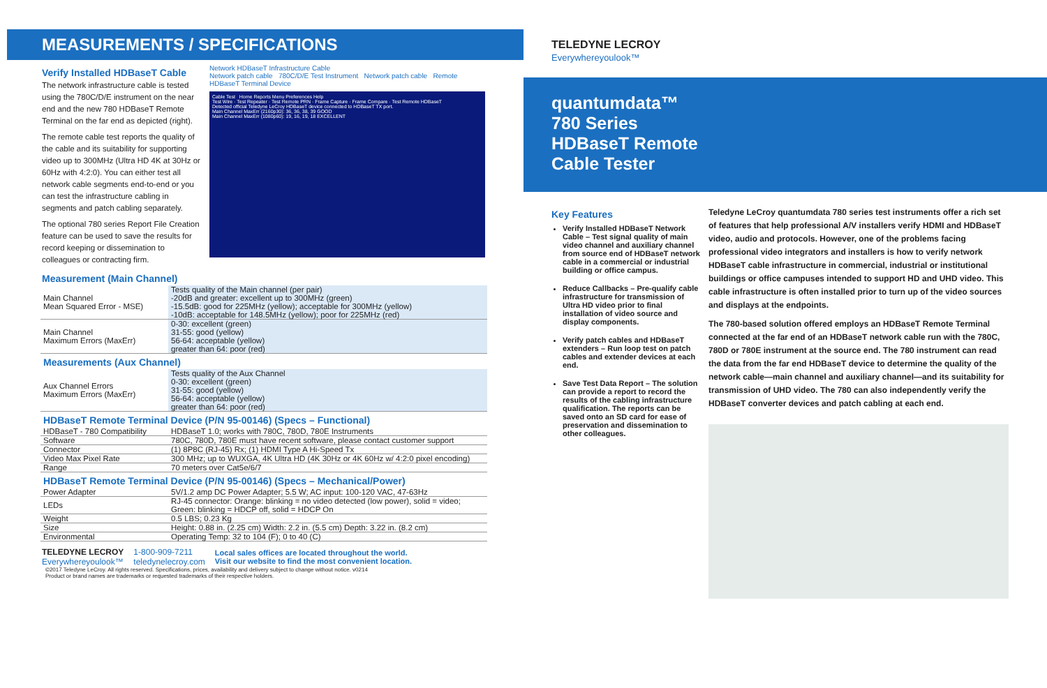MEASUREMENTS / SPECIFICATIONS
Verify Installed HDBaseT Cable
The network infrastructure cable is tested using the 780C/D/E instrument on the near end and the new 780 HDBaseT Remote Terminal on the far end as depicted (right).
The remote cable test reports the quality of the cable and its suitability for supporting video up to 300MHz (Ultra HD 4K at 30Hz or 60Hz with 4:2:0). You can either test all network cable segments end-to-end or you can test the infrastructure cabling in segments and patch cabling separately.
The optional 780 series Report File Creation feature can be used to save the results for record keeping or dissemination to colleagues or contracting firm.
Network HDBaseT Infrastructure Cable
Network patch cable 780C/D/E Test Instrument Network patch cable Remote HDBaseT Terminal Device
Cable Test Home Reports Menu Preferences Help
Test Wire · Test Repeater · Test Remote PRN · Frame Capture · Frame Compare · Test Remote HDBaseT
Detected official Teledyne LeCroy HDBaseT device connected to HDBaseT TX port.
Main Channel MaxErr (2160p30): 36, 36, 38, 39 GOOD
Main Channel MaxErr (1080p60): 19, 16, 19, 18 EXCELLENT
Measurement (Main Channel)
| Main Channel Mean Squared Error - MSE) | Tests quality of the Main channel (per pair) -20dB and greater: excellent up to 300MHz (green) -15.5dB: good for 225MHz (yellow); acceptable for 300MHz (yellow) -10dB: acceptable for 148.5MHz (yellow); poor for 225MHz (red) |
| Main Channel Maximum Errors (MaxErr) | 0-30: excellent (green) 31-55: good (yellow) 56-64: acceptable (yellow) greater than 64: poor (red) |
Measurements (Aux Channel)
| Aux Channel Errors Maximum Errors (MaxErr) | Tests quality of the Aux Channel 0-30: excellent (green) 31-55: good (yellow) 56-64: acceptable (yellow) greater than 64: poor (red) |
HDBaseT Remote Terminal Device (P/N 95-00146) (Specs – Functional)
| HDBaseT - 780 Compatibility | HDBaseT 1.0; works with 780C, 780D, 780E Instruments |
| Software | 780C, 780D, 780E must have recent software, please contact customer support |
| Connector | (1) 8P8C (RJ-45) Rx; (1) HDMI Type A Hi-Speed Tx |
| Video Max Pixel Rate | 300 MHz; up to WUXGA, 4K Ultra HD (4K 30Hz or 4K 60Hz w/ 4:2:0 pixel encoding) |
| Range | 70 meters over Cat5e/6/7 |
HDBaseT Remote Terminal Device (P/N 95-00146) (Specs – Mechanical/Power)
| Power Adapter | 5V/1.2 amp DC Power Adapter; 5.5 W; AC input: 100-120 VAC, 47-63Hz |
| LEDs | RJ-45 connector: Orange: blinking = no video detected (low power), solid = video; Green: blinking = HDCP off, solid = HDCP On |
| Weight | 0.5 LBS; 0.23 Kg |
| Size | Height: 0.88 in. (2.25 cm) Width: 2.2 in. (5.5 cm) Depth: 3.22 in. (8.2 cm) |
| Environmental | Operating Temp: 32 to 104 (F); 0 to 40 (C) |
TELEDYNE LECROY
Everywhereyoulook™
1-800-909-7211
teledynelecroy.com
Local sales offices are located throughout the world.
Visit our website to find the most convenient location.
©2017 Teledyne LeCroy. All rights reserved. Specifications, prices, availability and delivery subject to change without notice. v0214
Product or brand names are trademarks or requested trademarks of their respective holders.
TELEDYNE LECROY
Everywhereyoulook™
quantumdata™
780 Series
HDBaseT Remote
Cable Tester
Key Features
Verify Installed HDBaseT Network Cable – Test signal quality of main video channel and auxiliary channel from source end of HDBaseT network cable in a commercial or industrial building or office campus.
Reduce Callbacks – Pre-qualify cable infrastructure for transmission of Ultra HD video prior to final installation of video source and display components.
Verify patch cables and HDBaseT extenders – Run loop test on patch cables and extender devices at each end.
Save Test Data Report – The solution can provide a report to record the results of the cabling infrastructure qualification. The reports can be saved onto an SD card for ease of preservation and dissemination to other colleagues.
Teledyne LeCroy quantumdata 780 series test instruments offer a rich set of features that help professional A/V installers verify HDMI and HDBaseT video, audio and protocols. However, one of the problems facing professional video integrators and installers is how to verify network HDBaseT cable infrastructure in commercial, industrial or institutional buildings or office campuses intended to support HD and UHD video. This cable infrastructure is often installed prior to turn up of the video sources and displays at the endpoints.
The 780-based solution offered employs an HDBaseT Remote Terminal connected at the far end of an HDBaseT network cable run with the 780C, 780D or 780E instrument at the source end. The 780 instrument can read the data from the far end HDBaseT device to determine the quality of the network cable—main channel and auxiliary channel—and its suitability for transmission of UHD video. The 780 can also independently verify the HDBaseT converter devices and patch cabling at each end.